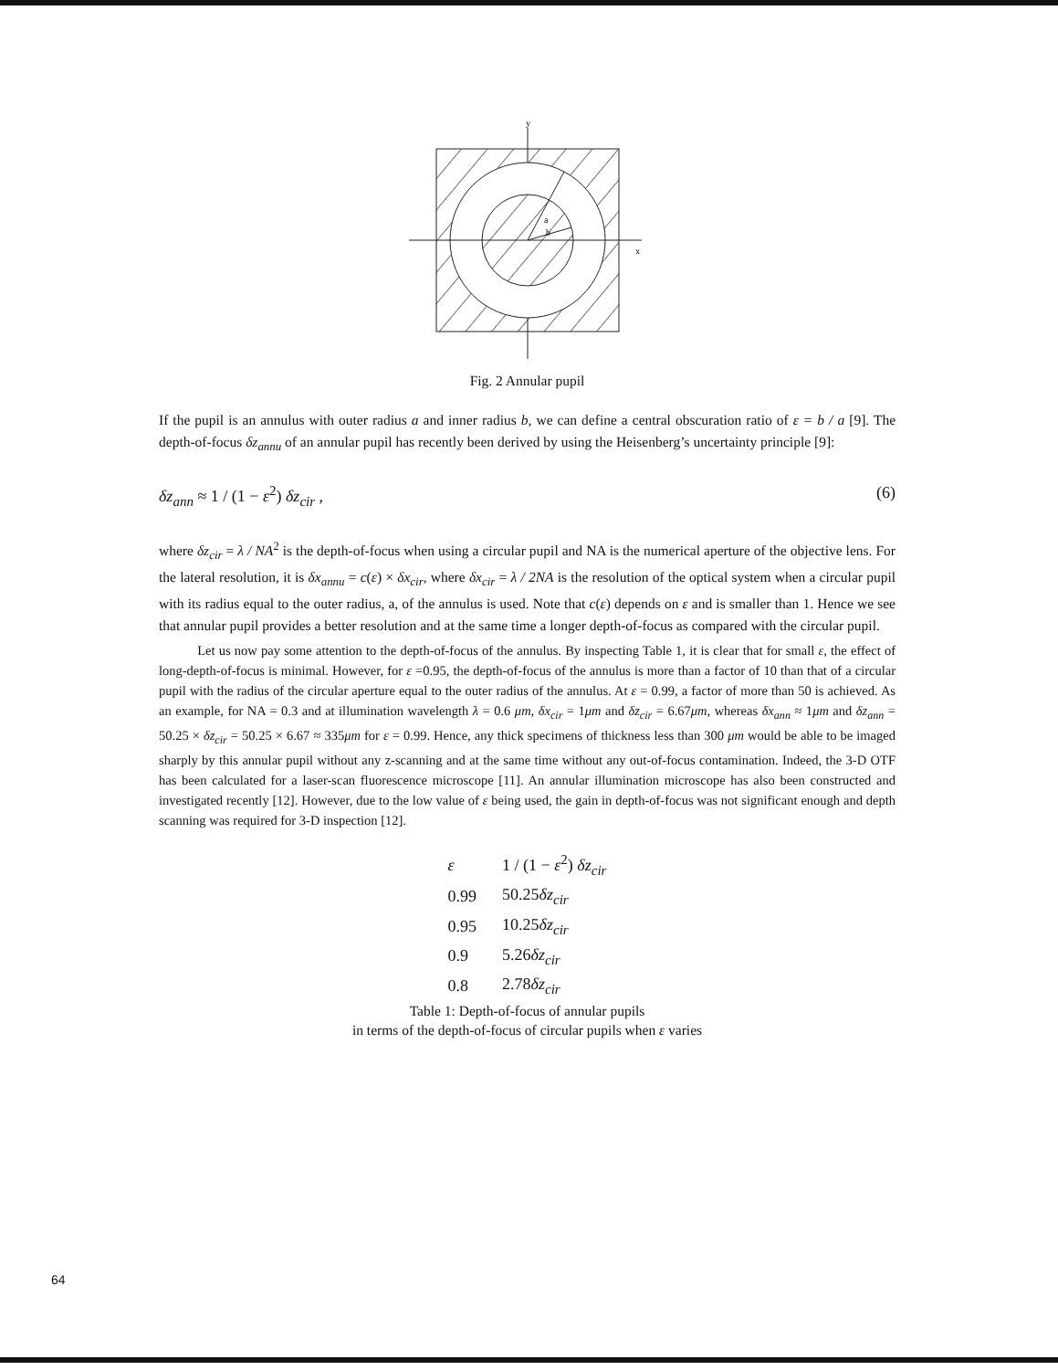y
x
a
b
Fig. 2 Annular pupil
If the pupil is an annulus with outer radius a and inner radius b, we can define a central obscuration ratio of ε = b / a [9]. The depth-of-focus δz<sub>annu</sub> of an annular pupil has recently been derived by using the Heisenberg’s uncertainty principle [9]:
δz<sub>ann</sub> ≈ 1 / (1 − ε<sup>2</sup>) δz<sub>cir</sub> , (6)
where δz<sub>cir</sub> = λ / NA<sup>2</sup> is the depth-of-focus when using a circular pupil and NA is the numerical aperture of the objective lens. For the lateral resolution, it is δx<sub>annu</sub> = c(ε) × δx<sub>cir</sub>, where δx<sub>cir</sub> = λ / 2NA is the resolution of the optical system when a circular pupil with its radius equal to the outer radius, a, of the annulus is used. Note that c(ε) depends on ε and is smaller than 1. Hence we see that annular pupil provides a better resolution and at the same time a longer depth-of-focus as compared with the circular pupil.
Let us now pay some attention to the depth-of-focus of the annulus. By inspecting Table 1, it is clear that for small ε, the effect of long-depth-of-focus is minimal. However, for ε =0.95, the depth-of-focus of the annulus is more than a factor of 10 than that of a circular pupil with the radius of the circular aperture equal to the outer radius of the annulus. At ε = 0.99, a factor of more than 50 is achieved. As an example, for NA = 0.3 and at illumination wavelength λ = 0.6 μm, δx<sub>cir</sub> = 1μm and δz<sub>cir</sub> = 6.67μm, whereas δx<sub>ann</sub> ≈ 1μm and δz<sub>ann</sub> = 50.25 × δz<sub>cir</sub> = 50.25 × 6.67 ≈ 335μm for ε = 0.99. Hence, any thick specimens of thickness less than 300 μm would be able to be imaged sharply by this annular pupil without any z-scanning and at the same time without any out-of-focus contamination. Indeed, the 3-D OTF has been calculated for a laser-scan fluorescence microscope [11]. An annular illumination microscope has also been constructed and investigated recently [12]. However, due to the low value of ε being used, the gain in depth-of-focus was not significant enough and depth scanning was required for 3-D inspection [12].
| ε | 1 / (1 − ε<sup>2</sup>) δz<sub>cir</sub> |
| --- | --- |
| 0.99 | 50.25 δz<sub>cir</sub> |
| 0.95 | 10.25 δz<sub>cir</sub> |
| 0.9 | 5.26 δz<sub>cir</sub> |
| 0.8 | 2.78 δz<sub>cir</sub> |
Table 1: Depth-of-focus of annular pupils
in terms of the depth-of-focus of circular pupils when ε varies
64